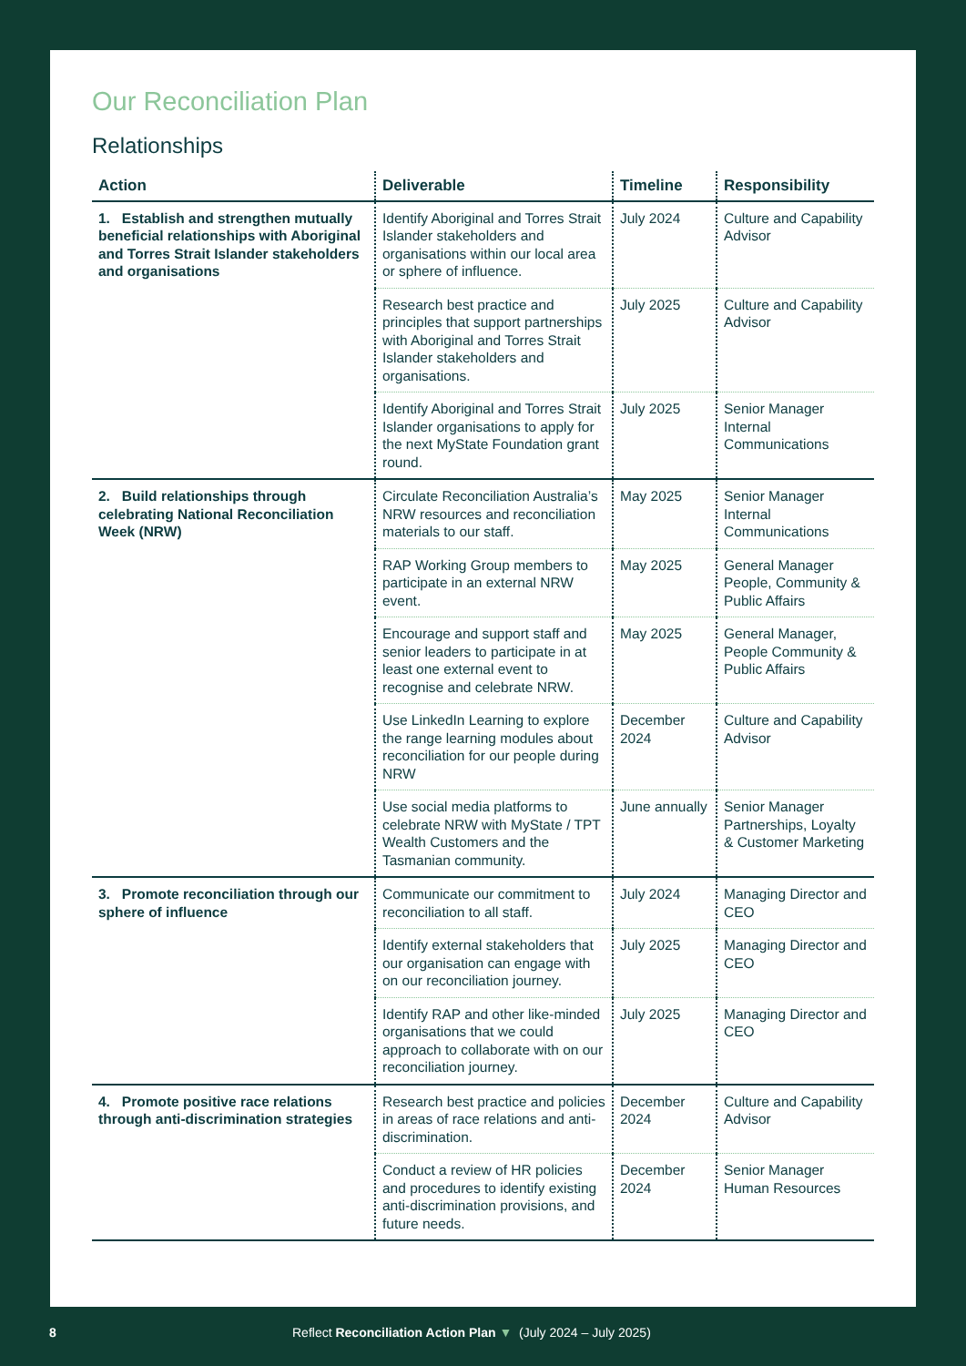Our Reconciliation Plan
Relationships
| Action | Deliverable | Timeline | Responsibility |
| --- | --- | --- | --- |
| 1. Establish and strengthen mutually beneficial relationships with Aboriginal and Torres Strait Islander stakeholders and organisations | Identify Aboriginal and Torres Strait Islander stakeholders and organisations within our local area or sphere of influence. | July 2024 | Culture and Capability Advisor |
| | Research best practice and principles that support partnerships with Aboriginal and Torres Strait Islander stakeholders and organisations. | July 2025 | Culture and Capability Advisor |
| | Identify Aboriginal and Torres Strait Islander organisations to apply for the next MyState Foundation grant round. | July 2025 | Senior Manager Internal Communications |
| 2. Build relationships through celebrating National Reconciliation Week (NRW) | Circulate Reconciliation Australia’s NRW resources and reconciliation materials to our staff. | May 2025 | Senior Manager Internal Communications |
| | RAP Working Group members to participate in an external NRW event. | May 2025 | General Manager People, Community & Public Affairs |
| | Encourage and support staff and senior leaders to participate in at least one external event to recognise and celebrate NRW. | May 2025 | General Manager, People Community & Public Affairs |
| | Use LinkedIn Learning to explore the range learning modules about reconciliation for our people during NRW | December 2024 | Culture and Capability Advisor |
| | Use social media platforms to celebrate NRW with MyState / TPT Wealth Customers and the Tasmanian community. | June annually | Senior Manager Partnerships, Loyalty & Customer Marketing |
| 3. Promote reconciliation through our sphere of influence | Communicate our commitment to reconciliation to all staff. | July 2024 | Managing Director and CEO |
| | Identify external stakeholders that our organisation can engage with on our reconciliation journey. | July 2025 | Managing Director and CEO |
| | Identify RAP and other like-minded organisations that we could approach to collaborate with on our reconciliation journey. | July 2025 | Managing Director and CEO |
| 4. Promote positive race relations through anti-discrimination strategies | Research best practice and policies in areas of race relations and anti-discrimination. | December 2024 | Culture and Capability Advisor |
| | Conduct a review of HR policies and procedures to identify existing anti-discrimination provisions, and future needs. | December 2024 | Senior Manager Human Resources |
8 Reflect Reconciliation Action Plan ▼ (July 2024 – July 2025)